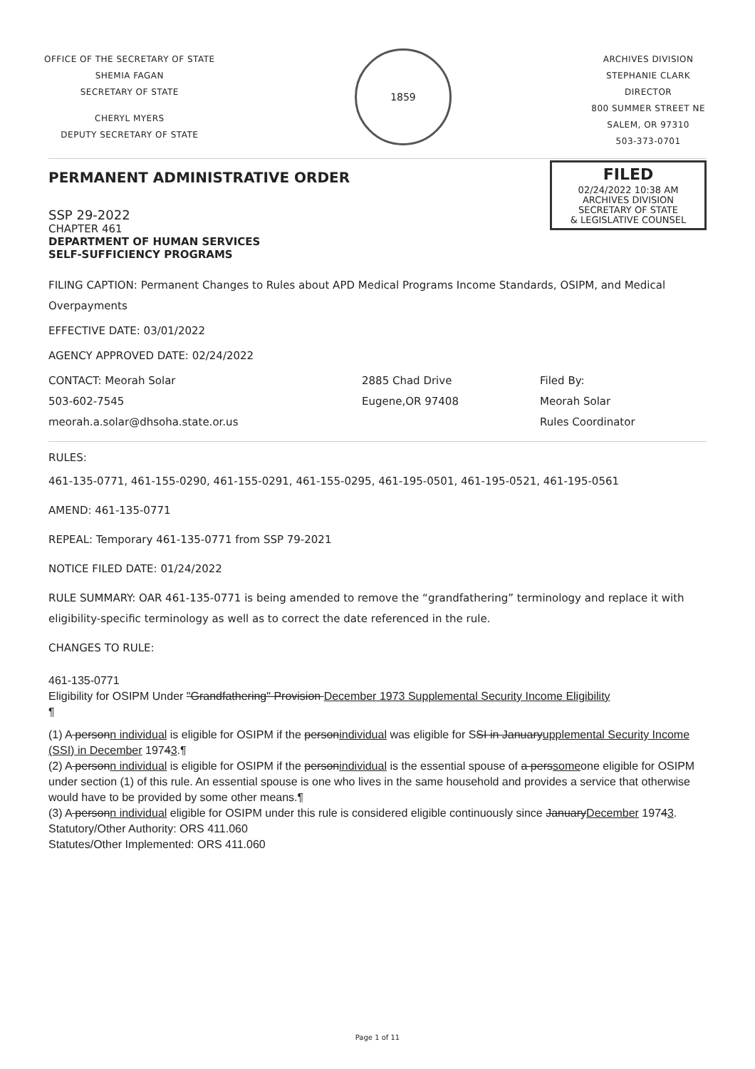OFFICE OF THE SECRETARY OF STATE
SHEMIA FAGAN
SECRETARY OF STATE
CHERYL MYERS
DEPUTY SECRETARY OF STATE
1859
ARCHIVES DIVISION
STEPHANIE CLARK
DIRECTOR
800 SUMMER STREET NE
SALEM, OR 97310
503-373-0701
FILED
02/24/2022 10:38 AM
ARCHIVES DIVISION
SECRETARY OF STATE
& LEGISLATIVE COUNSEL
PERMANENT ADMINISTRATIVE ORDER
SSP 29-2022
CHAPTER 461
DEPARTMENT OF HUMAN SERVICES
SELF-SUFFICIENCY PROGRAMS
FILING CAPTION: Permanent Changes to Rules about APD Medical Programs Income Standards, OSIPM, and Medical Overpayments
EFFECTIVE DATE: 03/01/2022
AGENCY APPROVED DATE: 02/24/2022
CONTACT: Meorah Solar
503-602-7545
meorah.a.solar@dhsoha.state.or.us
2885 Chad Drive
Eugene,OR 97408
Filed By:
Meorah Solar
Rules Coordinator
RULES:
461-135-0771, 461-155-0290, 461-155-0291, 461-155-0295, 461-195-0501, 461-195-0521, 461-195-0561
AMEND: 461-135-0771
REPEAL: Temporary 461-135-0771 from SSP 79-2021
NOTICE FILED DATE: 01/24/2022
RULE SUMMARY: OAR 461-135-0771 is being amended to remove the “grandfathering” terminology and replace it with eligibility-specific terminology as well as to correct the date referenced in the rule.
CHANGES TO RULE:
461-135-0771
Eligibility for OSIPM Under "Grandfathering" Provision December 1973 Supplemental Security Income Eligibility
¶
(1) A person n individual is eligible for OSIPM if the person individual was eligible for SSI in January upplemental Security Income (SSI) in December 19743.¶
(2) A person n individual is eligible for OSIPM if the person individual is the essential spouse of a pers someone eligible for OSIPM under section (1) of this rule. An essential spouse is one who lives in the same household and provides a service that otherwise would have to be provided by some other means.¶
(3) A person n individual eligible for OSIPM under this rule is considered eligible continuously since January December 19743.
Statutory/Other Authority: ORS 411.060
Statutes/Other Implemented: ORS 411.060
Page 1 of 11